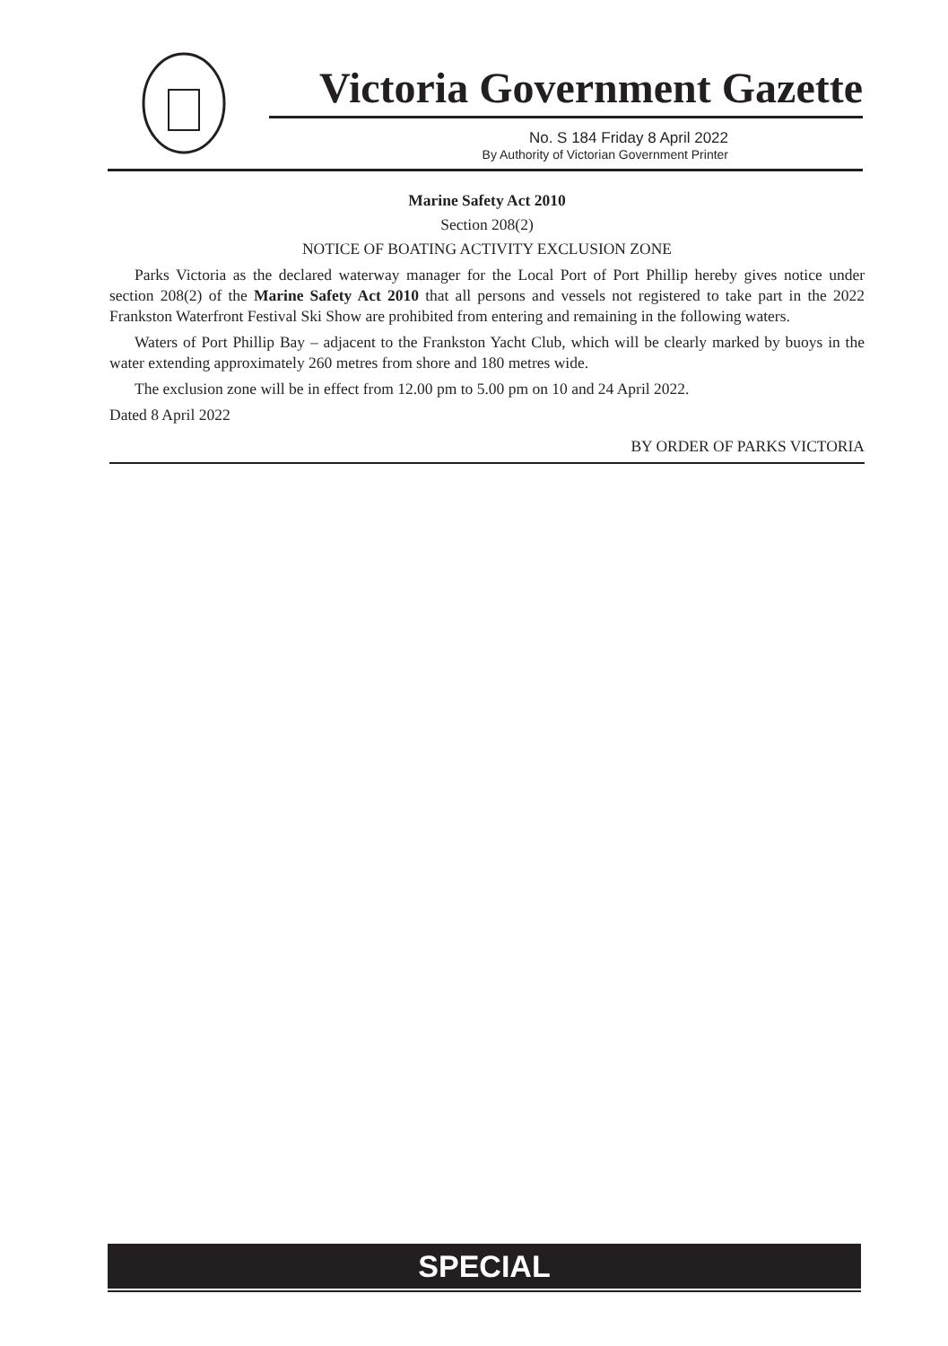Victoria Government Gazette
No. S 184 Friday 8 April 2022
By Authority of Victorian Government Printer
Marine Safety Act 2010
Section 208(2)
NOTICE OF BOATING ACTIVITY EXCLUSION ZONE
Parks Victoria as the declared waterway manager for the Local Port of Port Phillip hereby gives notice under section 208(2) of the Marine Safety Act 2010 that all persons and vessels not registered to take part in the 2022 Frankston Waterfront Festival Ski Show are prohibited from entering and remaining in the following waters.
Waters of Port Phillip Bay – adjacent to the Frankston Yacht Club, which will be clearly marked by buoys in the water extending approximately 260 metres from shore and 180 metres wide.
The exclusion zone will be in effect from 12.00 pm to 5.00 pm on 10 and 24 April 2022.
Dated 8 April 2022
BY ORDER OF PARKS VICTORIA
SPECIAL